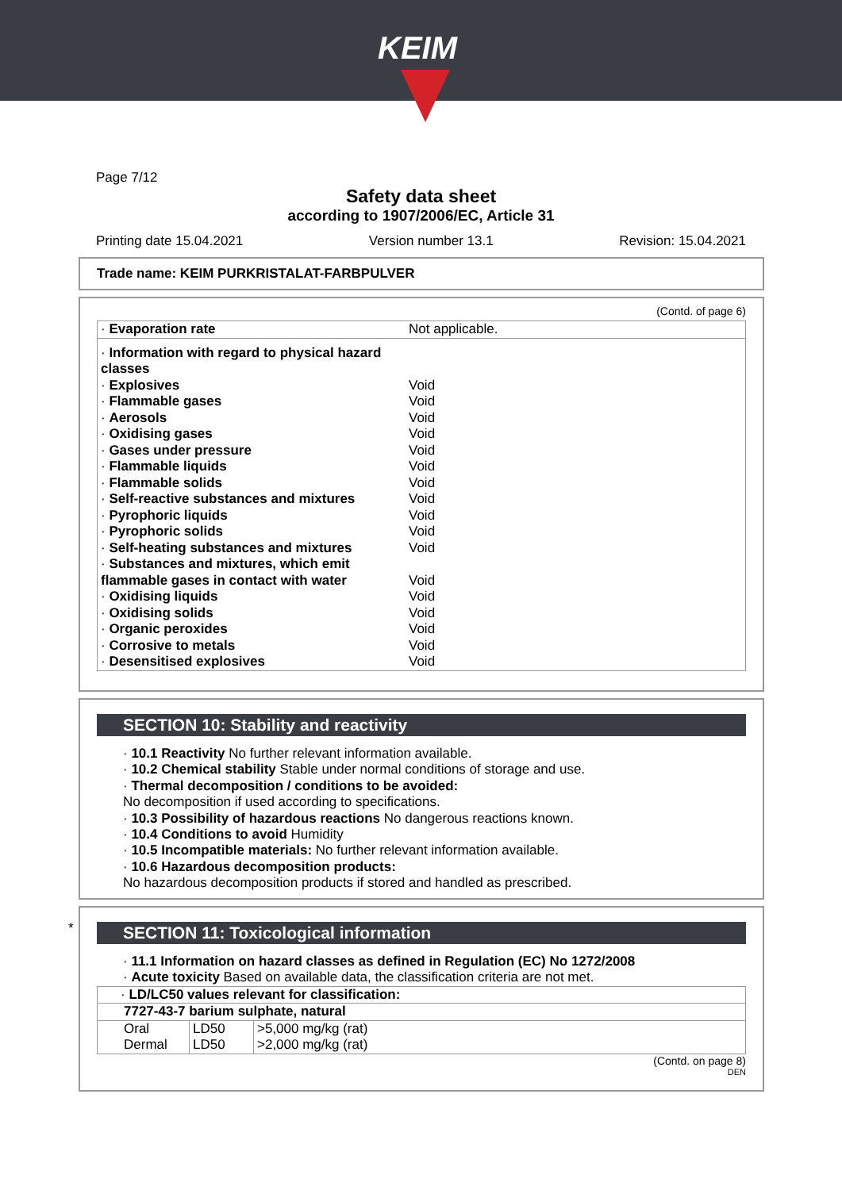KEIM
Page 7/12
Safety data sheet
according to 1907/2006/EC, Article 31
Printing date 15.04.2021 Version number 13.1 Revision: 15.04.2021
Trade name: KEIM PURKRISTALAT-FARBPULVER
(Contd. of page 6)
| · Evaporation rate | Not applicable. |
| · Information with regard to physical hazard classes | |
| · Explosives | Void |
| · Flammable gases | Void |
| · Aerosols | Void |
| · Oxidising gases | Void |
| · Gases under pressure | Void |
| · Flammable liquids | Void |
| · Flammable solids | Void |
| · Self-reactive substances and mixtures | Void |
| · Pyrophoric liquids | Void |
| · Pyrophoric solids | Void |
| · Self-heating substances and mixtures | Void |
| · Substances and mixtures, which emit flammable gases in contact with water | Void |
| · Oxidising liquids | Void |
| · Oxidising solids | Void |
| · Organic peroxides | Void |
| · Corrosive to metals | Void |
| · Desensitised explosives | Void |
SECTION 10: Stability and reactivity
· 10.1 Reactivity No further relevant information available.
· 10.2 Chemical stability Stable under normal conditions of storage and use.
· Thermal decomposition / conditions to be avoided:
No decomposition if used according to specifications.
· 10.3 Possibility of hazardous reactions No dangerous reactions known.
· 10.4 Conditions to avoid Humidity
· 10.5 Incompatible materials: No further relevant information available.
· 10.6 Hazardous decomposition products:
No hazardous decomposition products if stored and handled as prescribed.
*
SECTION 11: Toxicological information
· 11.1 Information on hazard classes as defined in Regulation (EC) No 1272/2008
· Acute toxicity Based on available data, the classification criteria are not met.
| · LD/LC50 values relevant for classification: | | |
| 7727-43-7 barium sulphate, natural | | |
| Oral | LD50 | >5,000 mg/kg (rat) |
| Dermal | LD50 | >2,000 mg/kg (rat) |
(Contd. on page 8)
DEN